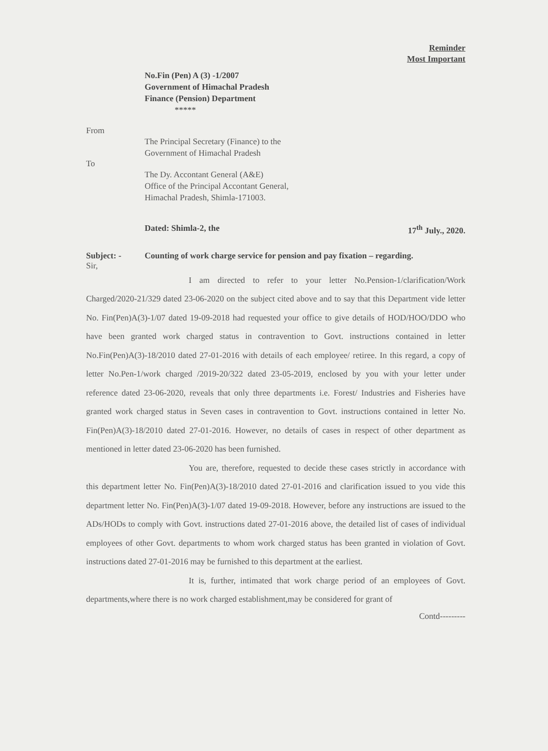Reminder
Most Important
No.Fin (Pen) A (3) -1/2007
Government of Himachal Pradesh
Finance (Pension) Department
*****
From
The Principal Secretary (Finance) to the
Government of Himachal Pradesh
To
The Dy. Accontant General (A&E)
Office of the Principal Accontant General,
Himachal Pradesh, Shimla-171003.
Dated: Shimla-2, the 17<sup>th</sup> July., 2020.
Subject: - Counting of work charge service for pension and pay fixation – regarding.
Sir,
I am directed to refer to your letter No.Pension-1/clarification/Work Charged/2020-21/329 dated 23-06-2020 on the subject cited above and to say that this Department vide letter No. Fin(Pen)A(3)-1/07 dated 19-09-2018 had requested your office to give details of HOD/HOO/DDO who have been granted work charged status in contravention to Govt. instructions contained in letter No.Fin(Pen)A(3)-18/2010 dated 27-01-2016 with details of each employee/ retiree. In this regard, a copy of letter No.Pen-1/work charged /2019-20/322 dated 23-05-2019, enclosed by you with your letter under reference dated 23-06-2020, reveals that only three departments i.e. Forest/ Industries and Fisheries have granted work charged status in Seven cases in contravention to Govt. instructions contained in letter No. Fin(Pen)A(3)-18/2010 dated 27-01-2016. However, no details of cases in respect of other department as mentioned in letter dated 23-06-2020 has been furnished.
You are, therefore, requested to decide these cases strictly in accordance with this department letter No. Fin(Pen)A(3)-18/2010 dated 27-01-2016 and clarification issued to you vide this department letter No. Fin(Pen)A(3)-1/07 dated 19-09-2018. However, before any instructions are issued to the ADs/HODs to comply with Govt. instructions dated 27-01-2016 above, the detailed list of cases of individual employees of other Govt. departments to whom work charged status has been granted in violation of Govt. instructions dated 27-01-2016 may be furnished to this department at the earliest.
It is, further, intimated that work charge period of an employees of Govt. departments,where there is no work charged establishment,may be considered for grant of
Contd---------